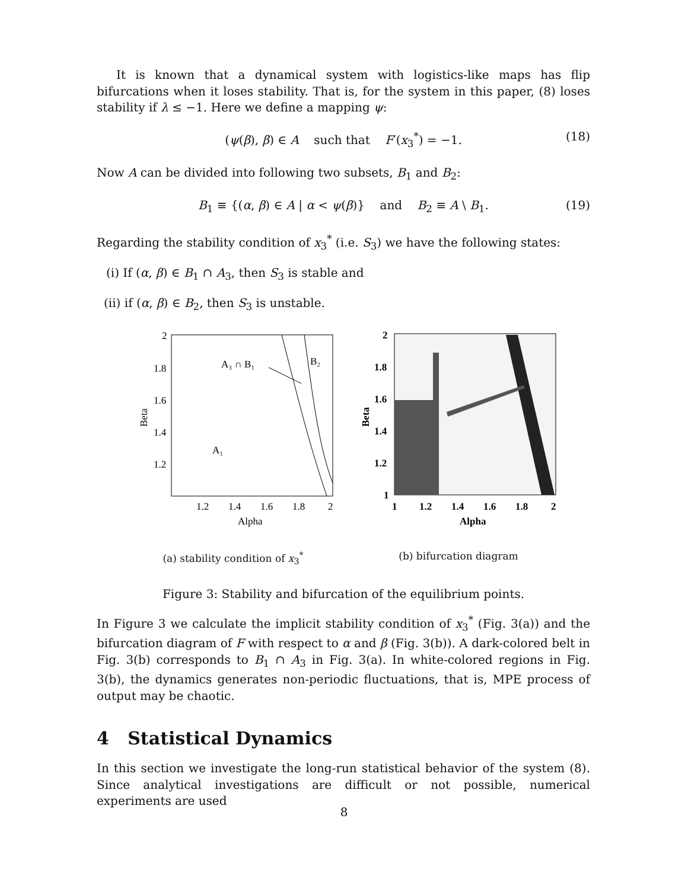It is known that a dynamical system with logistics-like maps has flip bifurcations when it loses stability. That is, for the system in this paper, (8) loses stability if λ ≤ −1. Here we define a mapping ψ:
(ψ(β), β) ∈ A such that F′(x<sub>3</sub><sup>*</sup>) = −1. (18)
Now A can be divided into following two subsets, B<sub>1</sub> and B<sub>2</sub>:
B<sub>1</sub> ≡ {(α, β) ∈ A | α < ψ(β)} and B<sub>2</sub> ≡ A \ B<sub>1</sub>. (19)
Regarding the stability condition of x<sub>3</sub><sup>*</sup> (i.e. S<sub>3</sub>) we have the following states:
(i) If (α, β) ∈ B<sub>1</sub> ∩ A<sub>3</sub>, then S<sub>3</sub> is stable and
(ii) if (α, β) ∈ B<sub>2</sub>, then S<sub>3</sub> is unstable.
A₃ ∩ B₁
B₂
A₁
2
1.8
1.6
1.4
1.2
1.2
1.4
1.6
1.8
2
Alpha
Beta
(a) stability condition of x<sub>3</sub><sup>*</sup>
2
1.8
1.6
1.4
1.2
1
1
1.2
1.4
1.6
1.8
2
Alpha
Beta
(b) bifurcation diagram
Figure 3: Stability and bifurcation of the equilibrium points.
In Figure 3 we calculate the implicit stability condition of x<sub>3</sub><sup>*</sup> (Fig. 3(a)) and the bifurcation diagram of F with respect to α and β (Fig. 3(b)). A dark-colored belt in Fig. 3(b) corresponds to B<sub>1</sub> ∩ A<sub>3</sub> in Fig. 3(a). In white-colored regions in Fig. 3(b), the dynamics generates non-periodic fluctuations, that is, MPE process of output may be chaotic.
4 Statistical Dynamics
In this section we investigate the long-run statistical behavior of the system (8). Since analytical investigations are difficult or not possible, numerical experiments are used
8